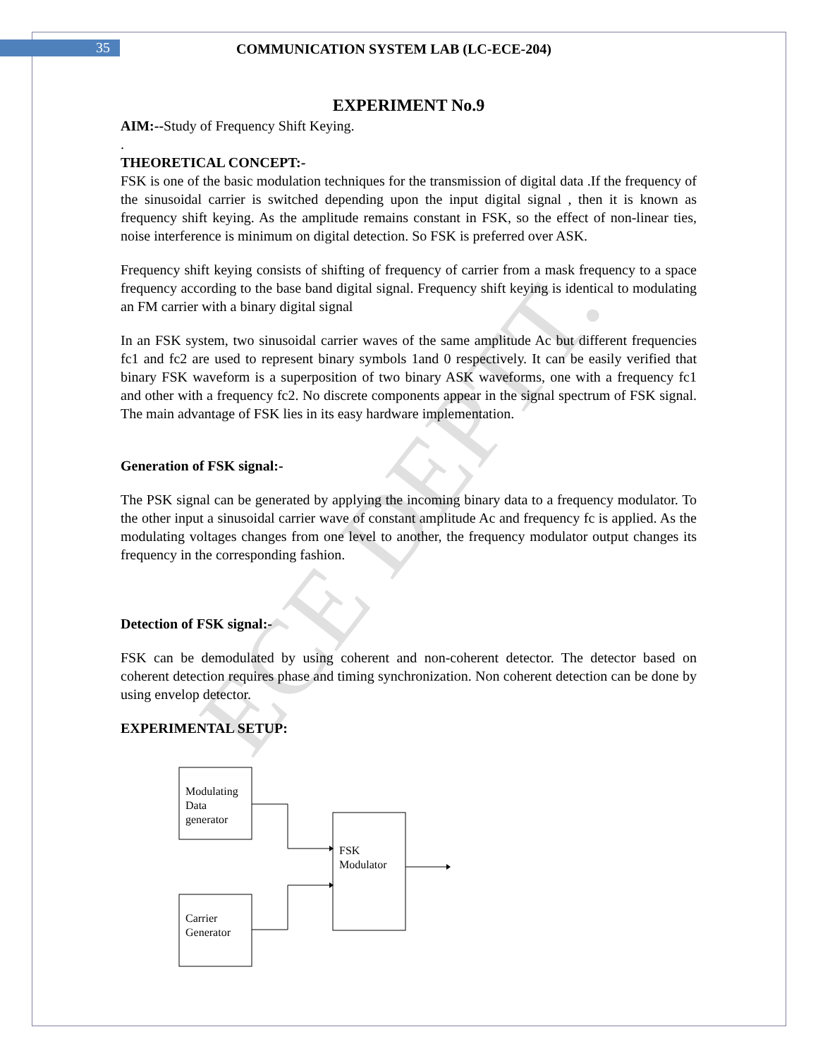35
COMMUNICATION SYSTEM LAB (LC-ECE-204)
ECE DEPTT.
EXPERIMENT No.9
AIM:--Study of Frequency Shift Keying.
.
THEORETICAL CONCEPT:-
FSK is one of the basic modulation techniques for the transmission of digital data .If the frequency of the sinusoidal carrier is switched depending upon the input digital signal , then it is known as frequency shift keying. As the amplitude remains constant in FSK, so the effect of non-linear ties, noise interference is minimum on digital detection. So FSK is preferred over ASK.
Frequency shift keying consists of shifting of frequency of carrier from a mask frequency to a space frequency according to the base band digital signal. Frequency shift keying is identical to modulating an FM carrier with a binary digital signal
In an FSK system, two sinusoidal carrier waves of the same amplitude Ac but different frequencies fc1 and fc2 are used to represent binary symbols 1and 0 respectively. It can be easily verified that binary FSK waveform is a superposition of two binary ASK waveforms, one with a frequency fc1 and other with a frequency fc2. No discrete components appear in the signal spectrum of FSK signal. The main advantage of FSK lies in its easy hardware implementation.
Generation of FSK signal:-
The PSK signal can be generated by applying the incoming binary data to a frequency modulator. To the other input a sinusoidal carrier wave of constant amplitude Ac and frequency fc is applied. As the modulating voltages changes from one level to another, the frequency modulator output changes its frequency in the corresponding fashion.
Detection of FSK signal:-
FSK can be demodulated by using coherent and non-coherent detector. The detector based on coherent detection requires phase and timing synchronization. Non coherent detection can be done by using envelop detector.
EXPERIMENTAL SETUP:
Modulating
Data
generator
Carrier
Generator
FSK
Modulator